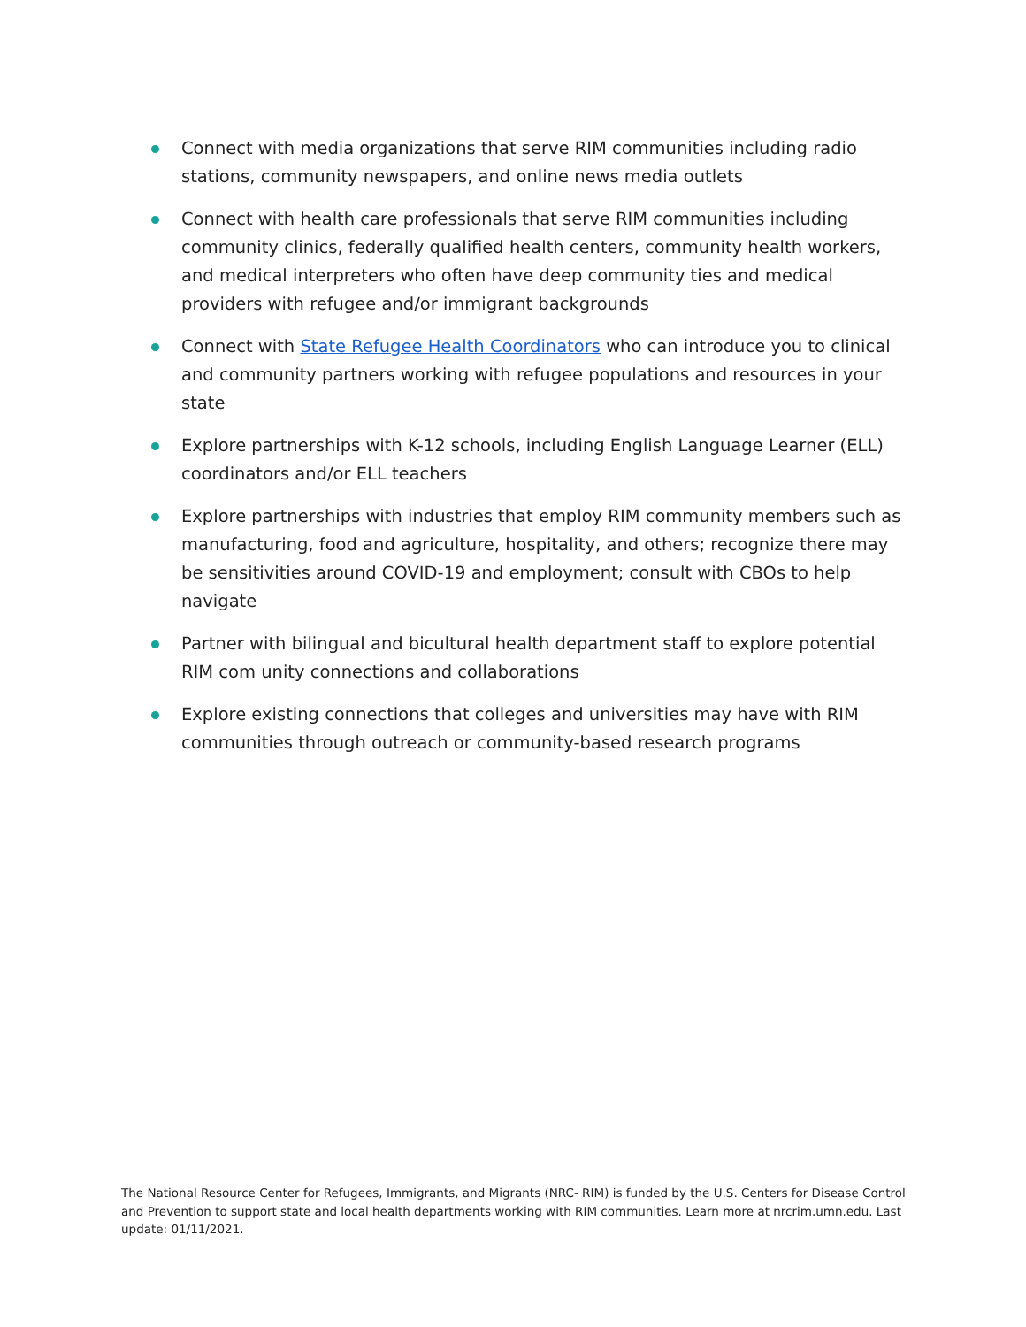Connect with media organizations that serve RIM communities including radio stations, community newspapers, and online news media outlets
Connect with health care professionals that serve RIM communities including community clinics, federally qualified health centers, community health workers, and medical interpreters who often have deep community ties and medical providers with refugee and/or immigrant backgrounds
Connect with State Refugee Health Coordinators who can introduce you to clinical and community partners working with refugee populations and resources in your state
Explore partnerships with K-12 schools, including English Language Learner (ELL) coordinators and/or ELL teachers
Explore partnerships with industries that employ RIM community members such as manufacturing, food and agriculture, hospitality, and others; recognize there may be sensitivities around COVID-19 and employment; consult with CBOs to help navigate
Partner with bilingual and bicultural health department staff to explore potential RIM com unity connections and collaborations
Explore existing connections that colleges and universities may have with RIM communities through outreach or community-based research programs
The National Resource Center for Refugees, Immigrants, and Migrants (NRC- RIM) is funded by the U.S. Centers for Disease Control and Prevention to support state and local health departments working with RIM communities. Learn more at nrcrim.umn.edu. Last update: 01/11/2021.